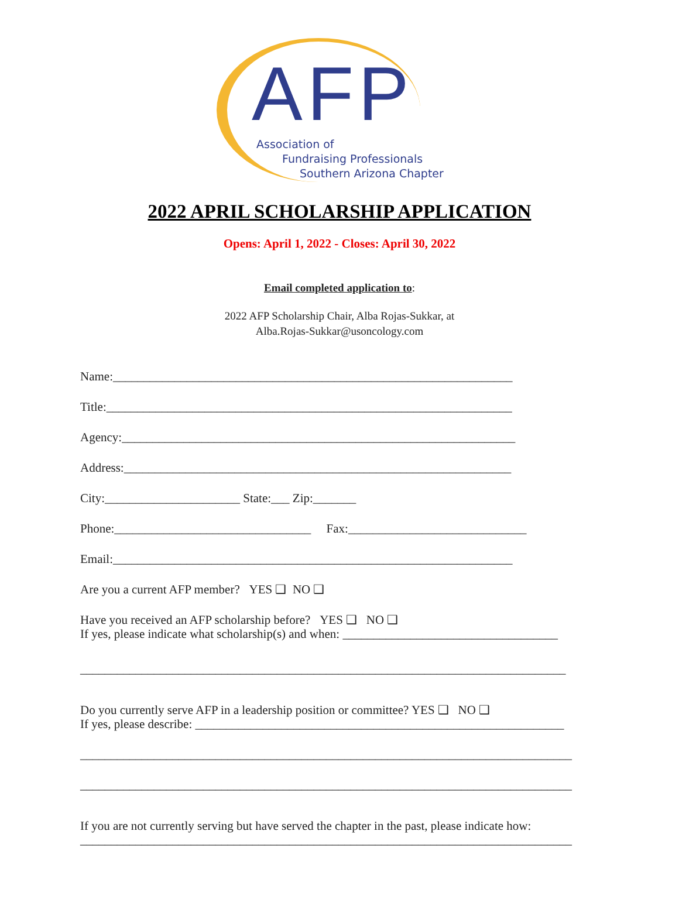AFP Association of
Fundraising Professionals
Southern Arizona Chapter
2022 APRIL SCHOLARSHIP APPLICATION
Opens: April 1, 2022 - Closes: April 30, 2022
Email completed application to:
2022 AFP Scholarship Chair, Alba Rojas-Sukkar, at
Alba.Rojas-Sukkar@usoncology.com
Name:_________________________________________________________________
Title:__________________________________________________________________
Agency:________________________________________________________________
Address:_______________________________________________________________
City:______________________ State:___ Zip:_______
Phone:________________________________ Fax:_____________________________
Email:_________________________________________________________________
Are you a current AFP member? YES ❑ NO ❑
Have you received an AFP scholarship before? YES ❑ NO ❑
If yes, please indicate what scholarship(s) and when: ___________________________________
_______________________________________________________________________________
Do you currently serve AFP in a leadership position or committee? YES ❑ NO ❑
If yes, please describe: ____________________________________________________________
________________________________________________________________________________
________________________________________________________________________________
If you are not currently serving but have served the chapter in the past, please indicate how:
________________________________________________________________________________